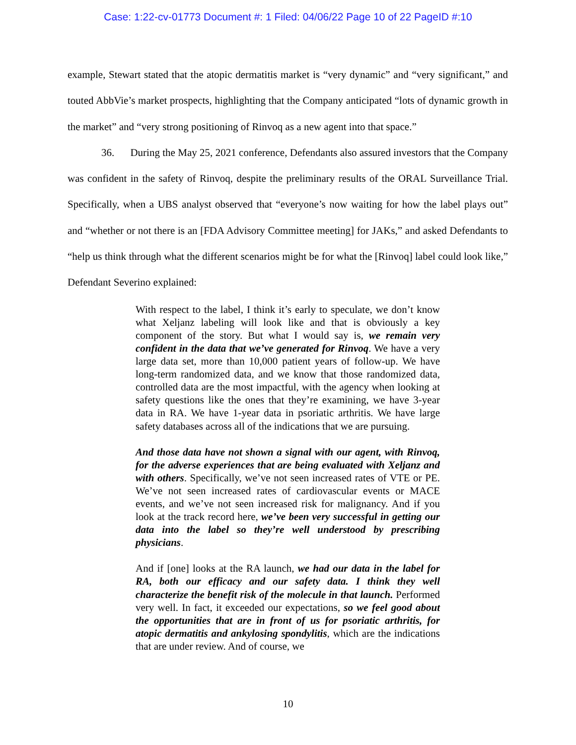Case: 1:22-cv-01773 Document #: 1 Filed: 04/06/22 Page 10 of 22 PageID #:10
example, Stewart stated that the atopic dermatitis market is “very dynamic” and “very significant,” and touted AbbVie’s market prospects, highlighting that the Company anticipated “lots of dynamic growth in the market” and “very strong positioning of Rinvoq as a new agent into that space.”
36. During the May 25, 2021 conference, Defendants also assured investors that the Company was confident in the safety of Rinvoq, despite the preliminary results of the ORAL Surveillance Trial. Specifically, when a UBS analyst observed that “everyone’s now waiting for how the label plays out” and “whether or not there is an [FDA Advisory Committee meeting] for JAKs,” and asked Defendants to “help us think through what the different scenarios might be for what the [Rinvoq] label could look like,” Defendant Severino explained:
With respect to the label, I think it’s early to speculate, we don’t know what Xeljanz labeling will look like and that is obviously a key component of the story. But what I would say is, we remain very confident in the data that we’ve generated for Rinvoq. We have a very large data set, more than 10,000 patient years of follow-up. We have long-term randomized data, and we know that those randomized data, controlled data are the most impactful, with the agency when looking at safety questions like the ones that they’re examining, we have 3-year data in RA. We have 1-year data in psoriatic arthritis. We have large safety databases across all of the indications that we are pursuing.
And those data have not shown a signal with our agent, with Rinvoq, for the adverse experiences that are being evaluated with Xeljanz and with others. Specifically, we’ve not seen increased rates of VTE or PE. We’ve not seen increased rates of cardiovascular events or MACE events, and we’ve not seen increased risk for malignancy. And if you look at the track record here, we’ve been very successful in getting our data into the label so they’re well understood by prescribing physicians.
And if [one] looks at the RA launch, we had our data in the label for RA, both our efficacy and our safety data. I think they well characterize the benefit risk of the molecule in that launch. Performed very well. In fact, it exceeded our expectations, so we feel good about the opportunities that are in front of us for psoriatic arthritis, for atopic dermatitis and ankylosing spondylitis, which are the indications that are under review. And of course, we
10